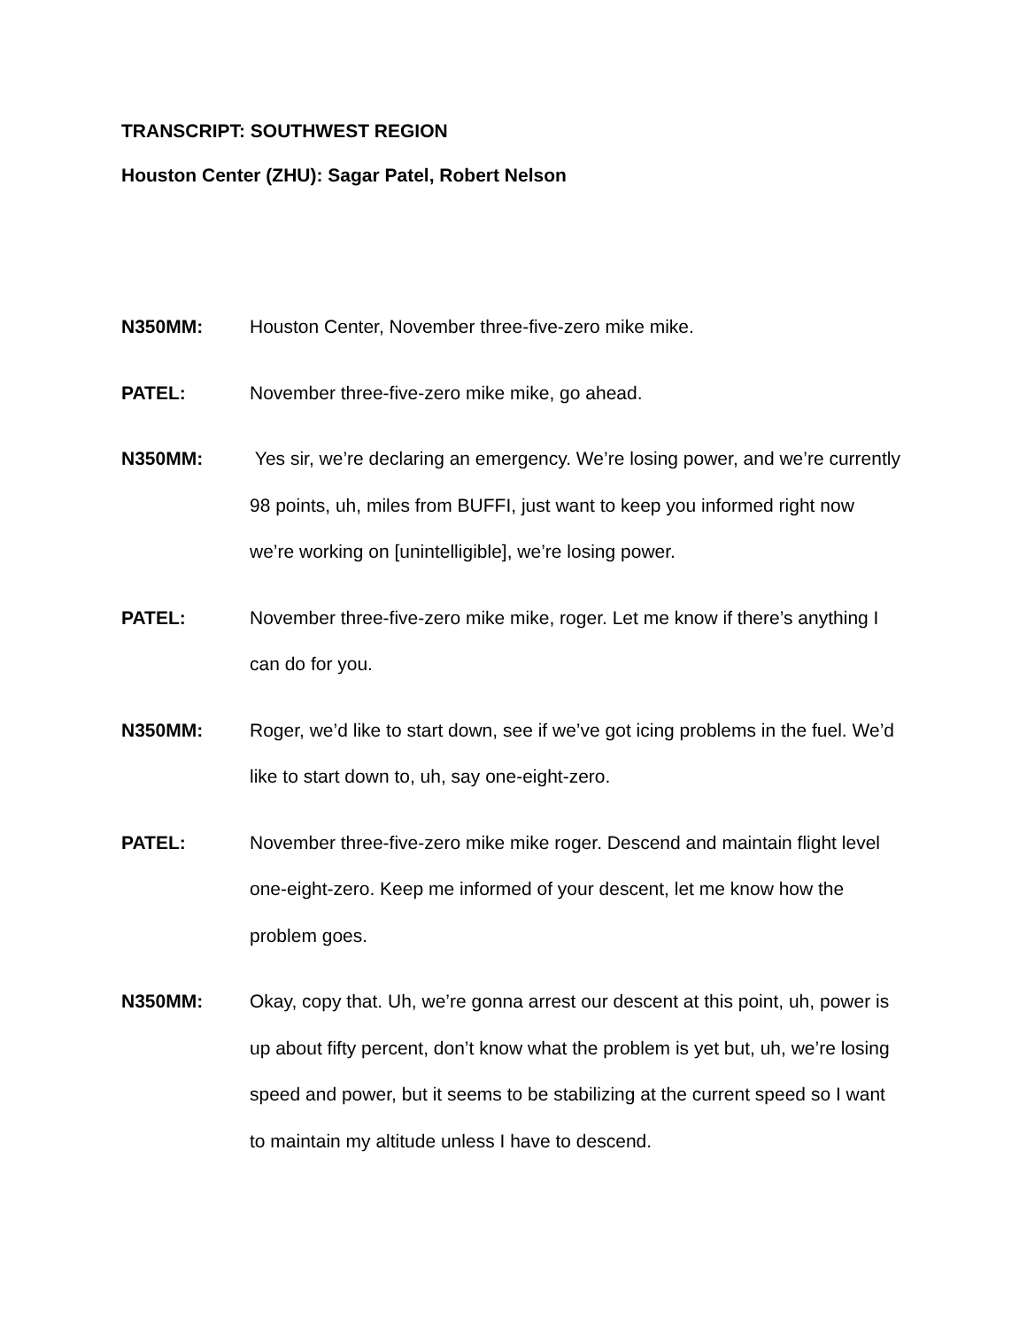TRANSCRIPT: SOUTHWEST REGION
Houston Center (ZHU): Sagar Patel, Robert Nelson
N350MM: Houston Center, November three-five-zero mike mike.
PATEL: November three-five-zero mike mike, go ahead.
N350MM: Yes sir, we’re declaring an emergency. We’re losing power, and we’re currently 98 points, uh, miles from BUFFI, just want to keep you informed right now we’re working on [unintelligible], we’re losing power.
PATEL: November three-five-zero mike mike, roger. Let me know if there’s anything I can do for you.
N350MM: Roger, we’d like to start down, see if we’ve got icing problems in the fuel. We’d like to start down to, uh, say one-eight-zero.
PATEL: November three-five-zero mike mike roger. Descend and maintain flight level one-eight-zero. Keep me informed of your descent, let me know how the problem goes.
N350MM: Okay, copy that. Uh, we’re gonna arrest our descent at this point, uh, power is up about fifty percent, don’t know what the problem is yet but, uh, we’re losing speed and power, but it seems to be stabilizing at the current speed so I want to maintain my altitude unless I have to descend.